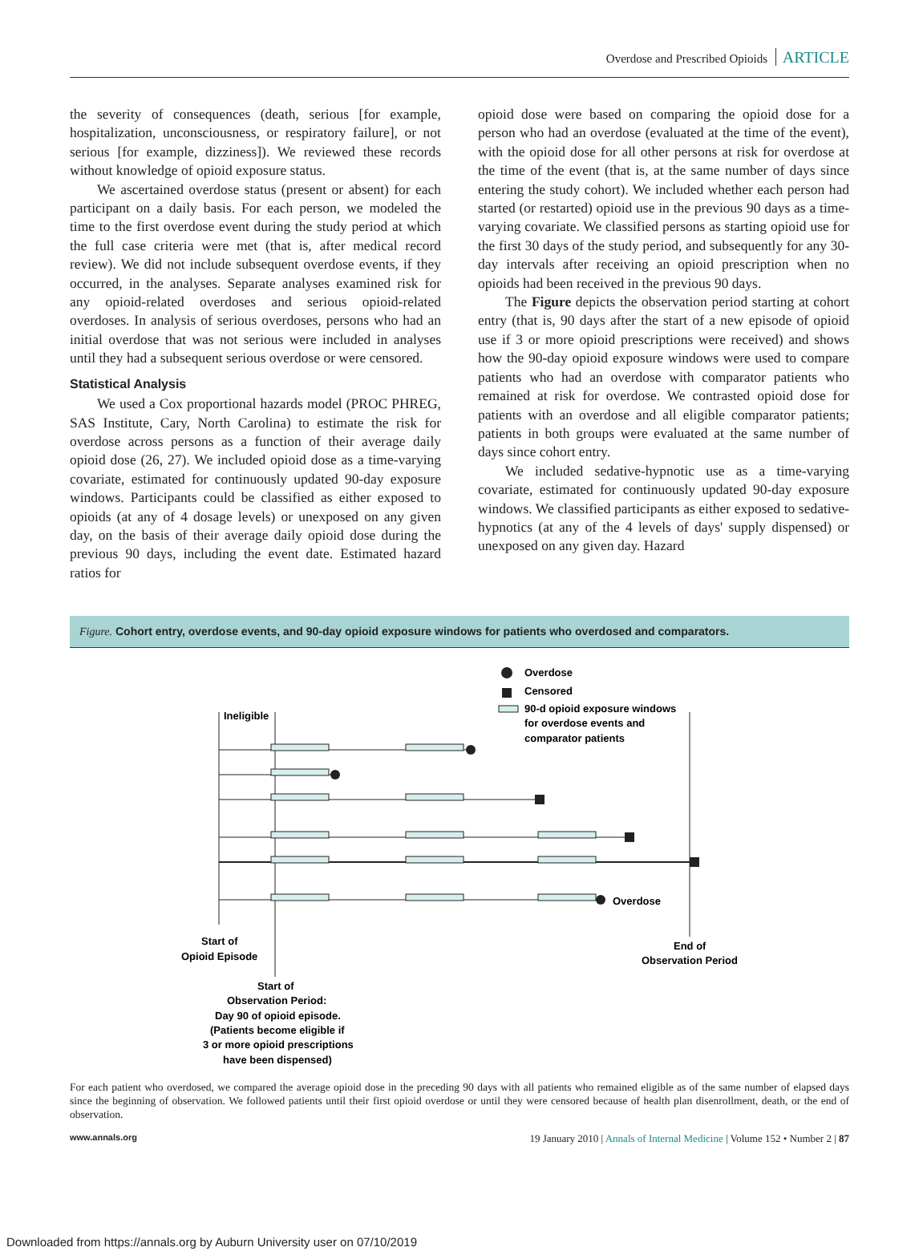Overdose and Prescribed Opioids ARTICLE
the severity of consequences (death, serious [for example, hospitalization, unconsciousness, or respiratory failure], or not serious [for example, dizziness]). We reviewed these records without knowledge of opioid exposure status.
We ascertained overdose status (present or absent) for each participant on a daily basis. For each person, we modeled the time to the first overdose event during the study period at which the full case criteria were met (that is, after medical record review). We did not include subsequent overdose events, if they occurred, in the analyses. Separate analyses examined risk for any opioid-related overdoses and serious opioid-related overdoses. In analysis of serious overdoses, persons who had an initial overdose that was not serious were included in analyses until they had a subsequent serious overdose or were censored.
Statistical Analysis
We used a Cox proportional hazards model (PROC PHREG, SAS Institute, Cary, North Carolina) to estimate the risk for overdose across persons as a function of their average daily opioid dose (26, 27). We included opioid dose as a time-varying covariate, estimated for continuously updated 90-day exposure windows. Participants could be classified as either exposed to opioids (at any of 4 dosage levels) or unexposed on any given day, on the basis of their average daily opioid dose during the previous 90 days, including the event date. Estimated hazard ratios for
opioid dose were based on comparing the opioid dose for a person who had an overdose (evaluated at the time of the event), with the opioid dose for all other persons at risk for overdose at the time of the event (that is, at the same number of days since entering the study cohort). We included whether each person had started (or restarted) opioid use in the previous 90 days as a time-varying covariate. We classified persons as starting opioid use for the first 30 days of the study period, and subsequently for any 30-day intervals after receiving an opioid prescription when no opioids had been received in the previous 90 days.
The Figure depicts the observation period starting at cohort entry (that is, 90 days after the start of a new episode of opioid use if 3 or more opioid prescriptions were received) and shows how the 90-day opioid exposure windows were used to compare patients who had an overdose with comparator patients who remained at risk for overdose. We contrasted opioid dose for patients with an overdose and all eligible comparator patients; patients in both groups were evaluated at the same number of days since cohort entry.
We included sedative-hypnotic use as a time-varying covariate, estimated for continuously updated 90-day exposure windows. We classified participants as either exposed to sedative-hypnotics (at any of the 4 levels of days' supply dispensed) or unexposed on any given day. Hazard
Figure. Cohort entry, overdose events, and 90-day opioid exposure windows for patients who overdosed and comparators.
Overdose
Censored
90-d opioid exposure windows
for overdose events and
comparator patients
Ineligible
Overdose
Start of
Opioid Episode
End of
Observation Period
Start of
Observation Period:
Day 90 of opioid episode.
(Patients become eligible if
3 or more opioid prescriptions
have been dispensed)
For each patient who overdosed, we compared the average opioid dose in the preceding 90 days with all patients who remained eligible as of the same number of elapsed days since the beginning of observation. We followed patients until their first opioid overdose or until they were censored because of health plan disenrollment, death, or the end of observation.
www.annals.org 19 January 2010 | Annals of Internal Medicine | Volume 152 • Number 2 | 87
Downloaded from https://annals.org by Auburn University user on 07/10/2019